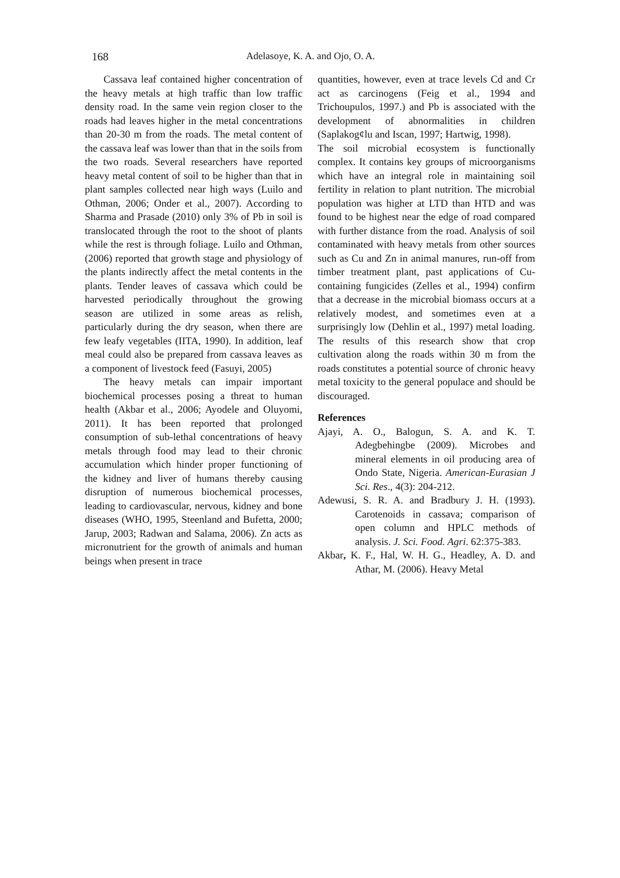168 Adelasoye, K. A. and Ojo, O. A.
Cassava leaf contained higher concentration of the heavy metals at high traffic than low traffic density road. In the same vein region closer to the roads had leaves higher in the metal concentrations than 20-30 m from the roads. The metal content of the cassava leaf was lower than that in the soils from the two roads. Several researchers have reported heavy metal content of soil to be higher than that in plant samples collected near high ways (Luilo and Othman, 2006; Onder et al., 2007). According to Sharma and Prasade (2010) only 3% of Pb in soil is translocated through the root to the shoot of plants while the rest is through foliage. Luilo and Othman, (2006) reported that growth stage and physiology of the plants indirectly affect the metal contents in the plants. Tender leaves of cassava which could be harvested periodically throughout the growing season are utilized in some areas as relish, particularly during the dry season, when there are few leafy vegetables (IITA, 1990). In addition, leaf meal could also be prepared from cassava leaves as a component of livestock feed (Fasuyi, 2005)
The heavy metals can impair important biochemical processes posing a threat to human health (Akbar et al., 2006; Ayodele and Oluyomi, 2011). It has been reported that prolonged consumption of sub-lethal concentrations of heavy metals through food may lead to their chronic accumulation which hinder proper functioning of the kidney and liver of humans thereby causing disruption of numerous biochemical processes, leading to cardiovascular, nervous, kidney and bone diseases (WHO, 1995, Steenland and Bufetta, 2000; Jarup, 2003; Radwan and Salama, 2006). Zn acts as micronutrient for the growth of animals and human beings when present in trace
quantities, however, even at trace levels Cd and Cr act as carcinogens (Feig et al., 1994 and Trichoupulos, 1997.) and Pb is associated with the development of abnormalities in children (Saplakog¢lu and Iscan, 1997; Hartwig, 1998).
The soil microbial ecosystem is functionally complex. It contains key groups of microorganisms which have an integral role in maintaining soil fertility in relation to plant nutrition. The microbial population was higher at LTD than HTD and was found to be highest near the edge of road compared with further distance from the road. Analysis of soil contaminated with heavy metals from other sources such as Cu and Zn in animal manures, run-off from timber treatment plant, past applications of Cu-containing fungicides (Zelles et al., 1994) confirm that a decrease in the microbial biomass occurs at a relatively modest, and sometimes even at a surprisingly low (Dehlin et al., 1997) metal loading. The results of this research show that crop cultivation along the roads within 30 m from the roads constitutes a potential source of chronic heavy metal toxicity to the general populace and should be discouraged.
References
Ajayi, A. O., Balogun, S. A. and K. T. Adegbehingbe (2009). Microbes and mineral elements in oil producing area of Ondo State, Nigeria. American-Eurasian J Sci. Res., 4(3): 204-212.
Adewusi, S. R. A. and Bradbury J. H. (1993). Carotenoids in cassava; comparison of open column and HPLC methods of analysis. J. Sci. Food. Agri. 62:375-383.
Akbar, K. F., Hal, W. H. G., Headley, A. D. and Athar, M. (2006). Heavy Metal